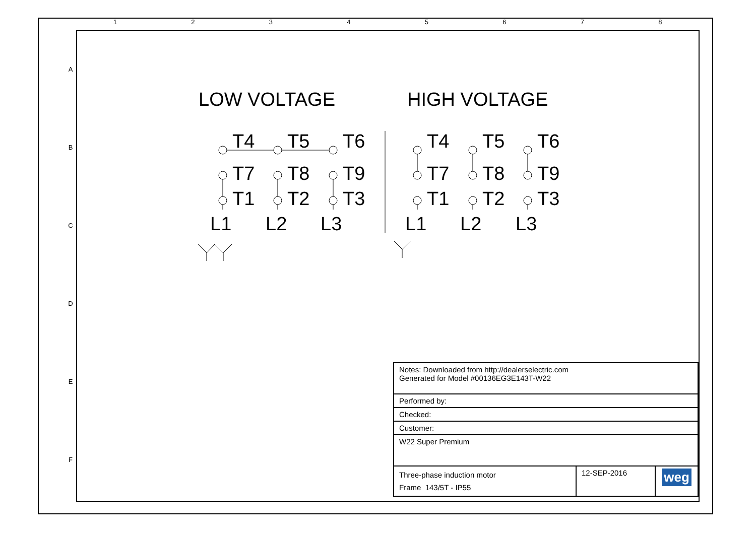1 2 3 4 5 6 7 8
A
B
C
D
E
F
LOW VOLTAGE
HIGH VOLTAGE
T4
T5
T6
T7
T8
T9
T1
T2
T3
L1
L2
L3
T4
T5
T6
T7
T8
T9
T1
T2
T3
L1
L2
L3
| Notes: Downloaded from http://dealerselectric.com Generated for Model #00136EG3E143T-W22 | | |
| Performed by: | | |
| Checked: | | |
| Customer: | | |
| W22 Super Premium | | |
| Three-phase induction motor Frame 143/5T - IP55 | 12-SEP-2016 | weg |